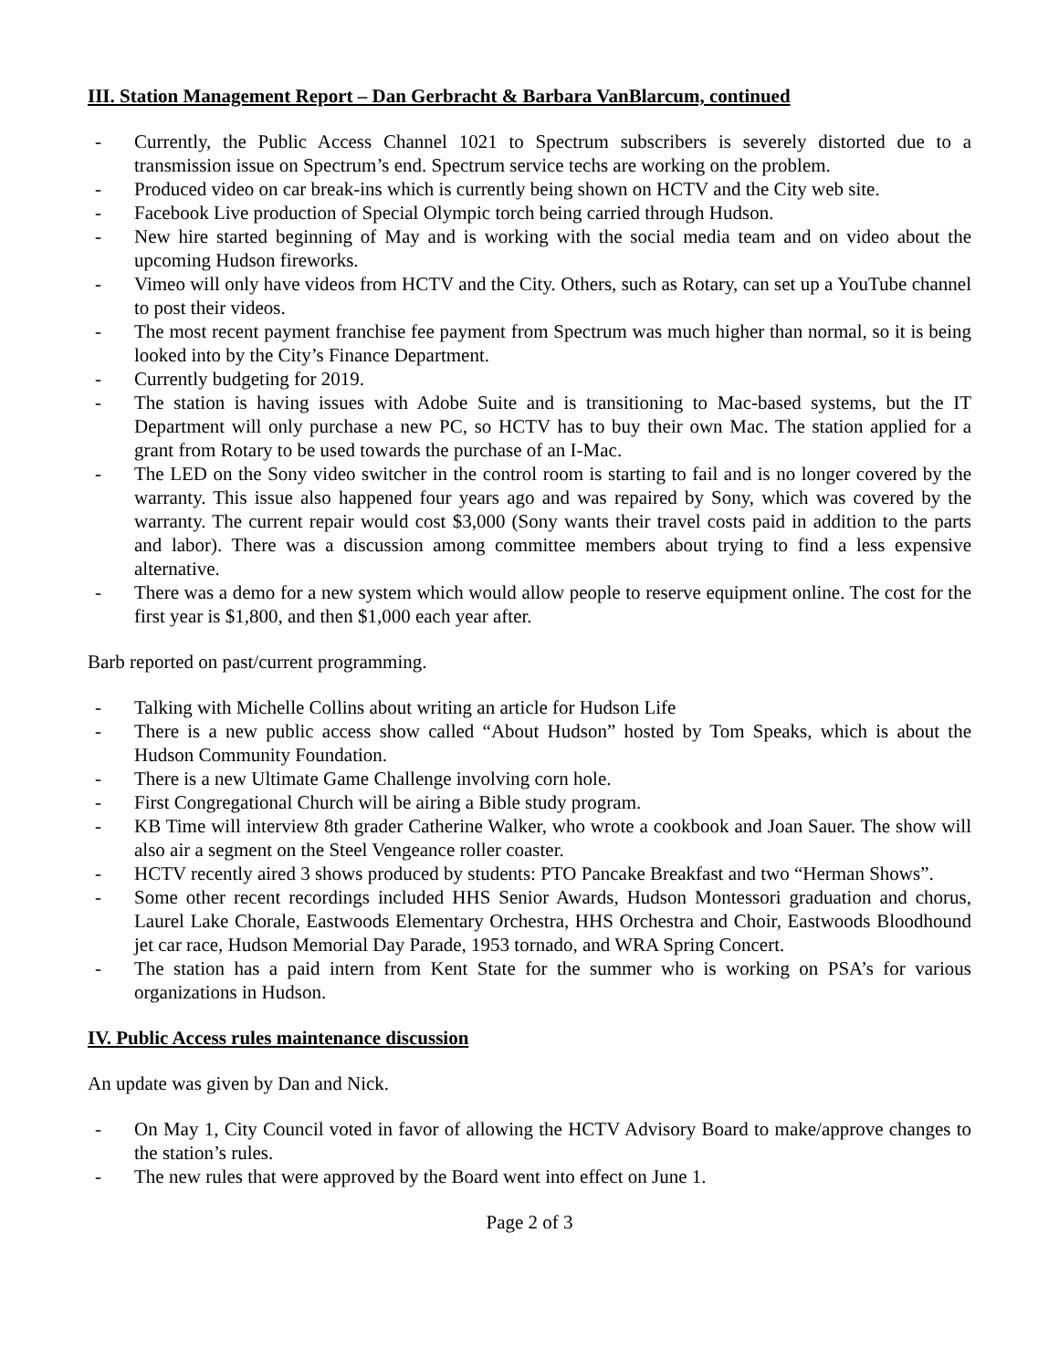III. Station Management Report – Dan Gerbracht & Barbara VanBlarcum, continued
- Currently, the Public Access Channel 1021 to Spectrum subscribers is severely distorted due to a transmission issue on Spectrum’s end. Spectrum service techs are working on the problem.
- Produced video on car break-ins which is currently being shown on HCTV and the City web site.
- Facebook Live production of Special Olympic torch being carried through Hudson.
- New hire started beginning of May and is working with the social media team and on video about the upcoming Hudson fireworks.
- Vimeo will only have videos from HCTV and the City. Others, such as Rotary, can set up a YouTube channel to post their videos.
- The most recent payment franchise fee payment from Spectrum was much higher than normal, so it is being looked into by the City’s Finance Department.
- Currently budgeting for 2019.
- The station is having issues with Adobe Suite and is transitioning to Mac-based systems, but the IT Department will only purchase a new PC, so HCTV has to buy their own Mac. The station applied for a grant from Rotary to be used towards the purchase of an I-Mac.
- The LED on the Sony video switcher in the control room is starting to fail and is no longer covered by the warranty. This issue also happened four years ago and was repaired by Sony, which was covered by the warranty. The current repair would cost $3,000 (Sony wants their travel costs paid in addition to the parts and labor). There was a discussion among committee members about trying to find a less expensive alternative.
- There was a demo for a new system which would allow people to reserve equipment online. The cost for the first year is $1,800, and then $1,000 each year after.
Barb reported on past/current programming.
- Talking with Michelle Collins about writing an article for Hudson Life
- There is a new public access show called “About Hudson” hosted by Tom Speaks, which is about the Hudson Community Foundation.
- There is a new Ultimate Game Challenge involving corn hole.
- First Congregational Church will be airing a Bible study program.
- KB Time will interview 8th grader Catherine Walker, who wrote a cookbook and Joan Sauer. The show will also air a segment on the Steel Vengeance roller coaster.
- HCTV recently aired 3 shows produced by students: PTO Pancake Breakfast and two “Herman Shows”.
- Some other recent recordings included HHS Senior Awards, Hudson Montessori graduation and chorus, Laurel Lake Chorale, Eastwoods Elementary Orchestra, HHS Orchestra and Choir, Eastwoods Bloodhound jet car race, Hudson Memorial Day Parade, 1953 tornado, and WRA Spring Concert.
- The station has a paid intern from Kent State for the summer who is working on PSA’s for various organizations in Hudson.
IV. Public Access rules maintenance discussion
An update was given by Dan and Nick.
- On May 1, City Council voted in favor of allowing the HCTV Advisory Board to make/approve changes to the station’s rules.
- The new rules that were approved by the Board went into effect on June 1.
Page 2 of 3